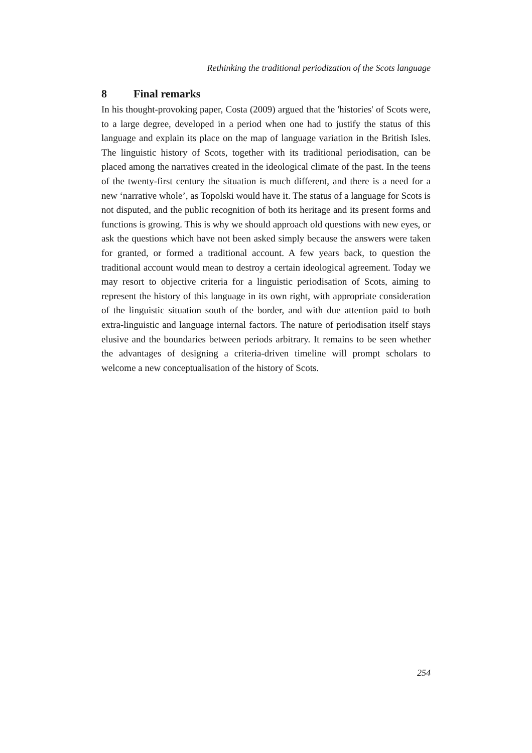Rethinking the traditional periodization of the Scots language
8 Final remarks
In his thought-provoking paper, Costa (2009) argued that the 'histories' of Scots were, to a large degree, developed in a period when one had to justify the status of this language and explain its place on the map of language variation in the British Isles. The linguistic history of Scots, together with its traditional periodisation, can be placed among the narratives created in the ideological climate of the past. In the teens of the twenty-first century the situation is much different, and there is a need for a new ‘narrative whole’, as Topolski would have it. The status of a language for Scots is not disputed, and the public recognition of both its heritage and its present forms and functions is growing. This is why we should approach old questions with new eyes, or ask the questions which have not been asked simply because the answers were taken for granted, or formed a traditional account. A few years back, to question the traditional account would mean to destroy a certain ideological agreement. Today we may resort to objective criteria for a linguistic periodisation of Scots, aiming to represent the history of this language in its own right, with appropriate consideration of the linguistic situation south of the border, and with due attention paid to both extra-linguistic and language internal factors. The nature of periodisation itself stays elusive and the boundaries between periods arbitrary. It remains to be seen whether the advantages of designing a criteria-driven timeline will prompt scholars to welcome a new conceptualisation of the history of Scots.
254